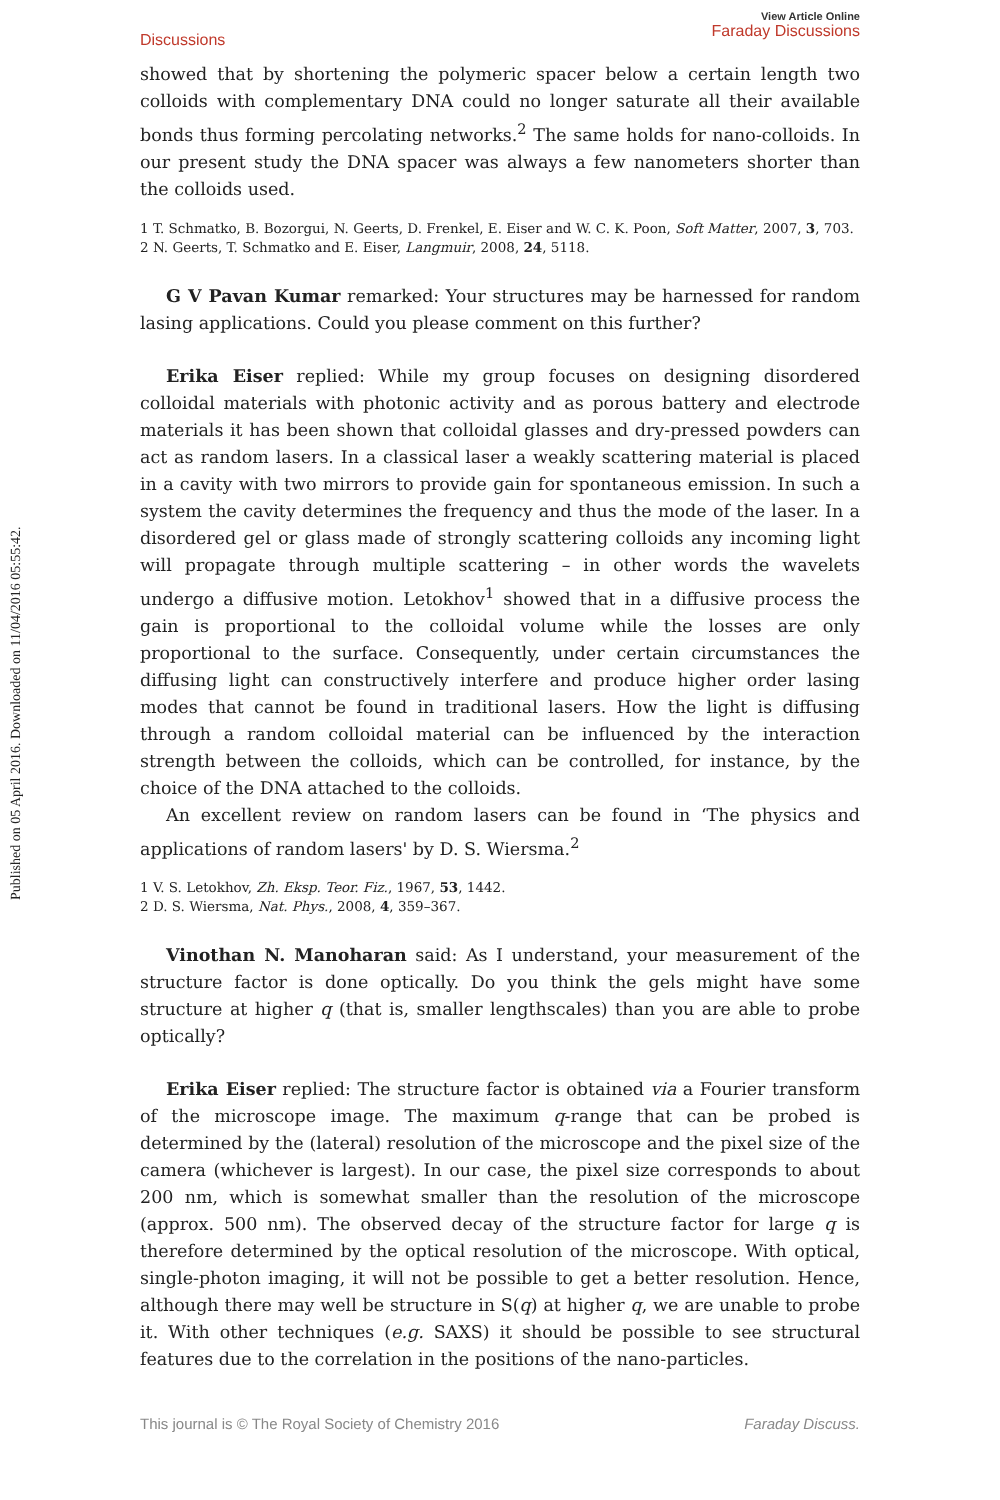Published on 05 April 2016. Downloaded on 11/04/2016 05:55:42.
Discussions View Article Online
Faraday Discussions
showed that by shortening the polymeric spacer below a certain length two colloids with complementary DNA could no longer saturate all their available bonds thus forming percolating networks.<sup>2</sup> The same holds for nano-colloids. In our present study the DNA spacer was always a few nanometers shorter than the colloids used.
1 T. Schmatko, B. Bozorgui, N. Geerts, D. Frenkel, E. Eiser and W. C. K. Poon, Soft Matter, 2007, 3, 703.
2 N. Geerts, T. Schmatko and E. Eiser, Langmuir, 2008, 24, 5118.
G V Pavan Kumar remarked: Your structures may be harnessed for random lasing applications. Could you please comment on this further?
Erika Eiser replied: While my group focuses on designing disordered colloidal materials with photonic activity and as porous battery and electrode materials it has been shown that colloidal glasses and dry-pressed powders can act as random lasers. In a classical laser a weakly scattering material is placed in a cavity with two mirrors to provide gain for spontaneous emission. In such a system the cavity determines the frequency and thus the mode of the laser. In a disordered gel or glass made of strongly scattering colloids any incoming light will propagate through multiple scattering – in other words the wavelets undergo a diffusive motion. Letokhov<sup>1</sup> showed that in a diffusive process the gain is proportional to the colloidal volume while the losses are only proportional to the surface. Consequently, under certain circumstances the diffusing light can constructively interfere and produce higher order lasing modes that cannot be found in traditional lasers. How the light is diffusing through a random colloidal material can be influenced by the interaction strength between the colloids, which can be controlled, for instance, by the choice of the DNA attached to the colloids.
An excellent review on random lasers can be found in ‘The physics and applications of random lasers' by D. S. Wiersma.<sup>2</sup>
1 V. S. Letokhov, Zh. Eksp. Teor. Fiz., 1967, 53, 1442.
2 D. S. Wiersma, Nat. Phys., 2008, 4, 359–367.
Vinothan N. Manoharan said: As I understand, your measurement of the structure factor is done optically. Do you think the gels might have some structure at higher q (that is, smaller lengthscales) than you are able to probe optically?
Erika Eiser replied: The structure factor is obtained via a Fourier transform of the microscope image. The maximum q-range that can be probed is determined by the (lateral) resolution of the microscope and the pixel size of the camera (whichever is largest). In our case, the pixel size corresponds to about 200 nm, which is somewhat smaller than the resolution of the microscope (approx. 500 nm). The observed decay of the structure factor for large q is therefore determined by the optical resolution of the microscope. With optical, single-photon imaging, it will not be possible to get a better resolution. Hence, although there may well be structure in S(q) at higher q, we are unable to probe it. With other techniques (e.g. SAXS) it should be possible to see structural features due to the correlation in the positions of the nano-particles.
This journal is © The Royal Society of Chemistry 2016 Faraday Discuss.